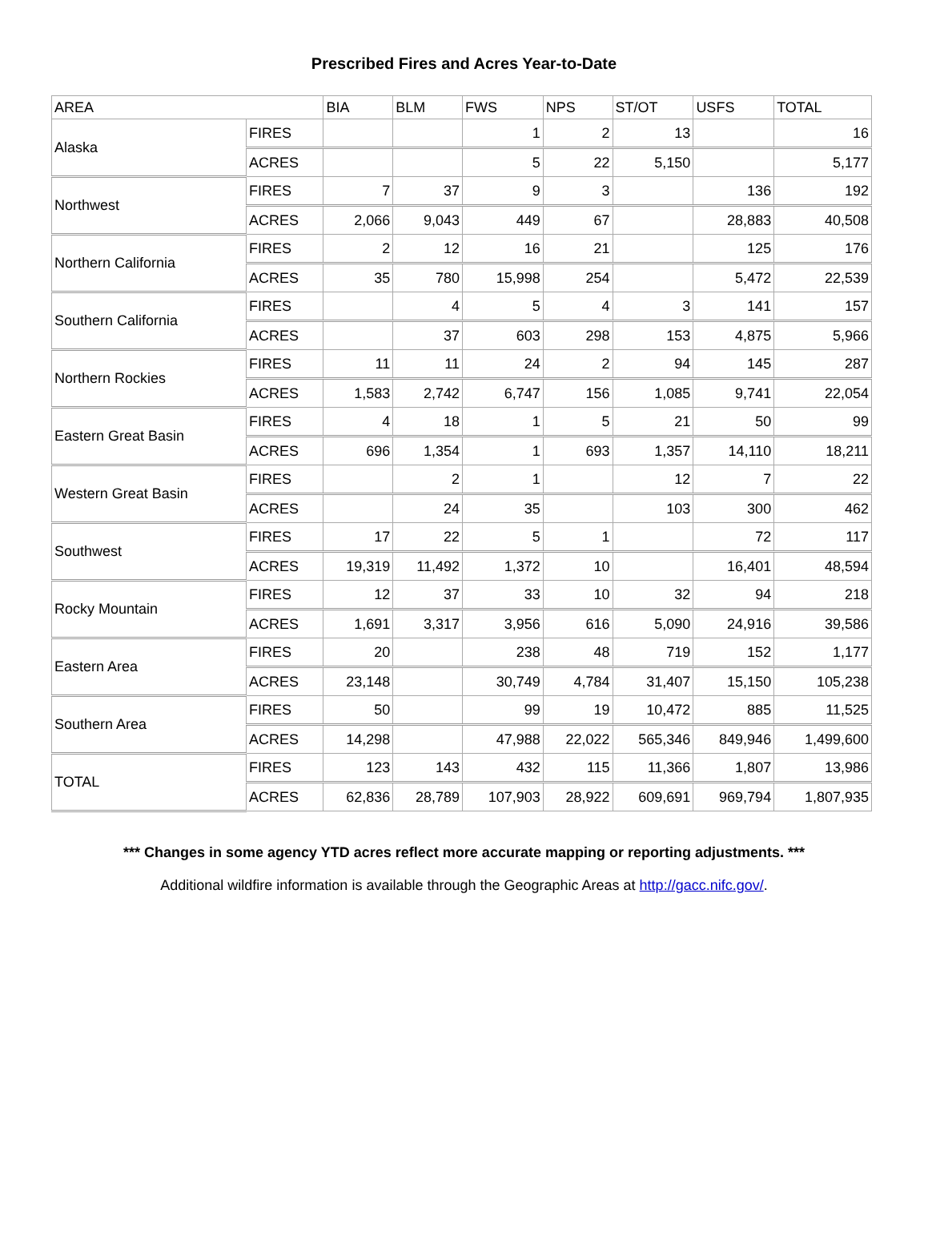Prescribed Fires and Acres Year-to-Date
| AREA | | BIA | BLM | FWS | NPS | ST/OT | USFS | TOTAL |
| --- | --- | --- | --- | --- | --- | --- | --- | --- |
| Alaska | FIRES | | | 1 | 2 | 13 | | 16 |
| | ACRES | | | 5 | 22 | 5,150 | | 5,177 |
| Northwest | FIRES | 7 | 37 | 9 | 3 | | 136 | 192 |
| | ACRES | 2,066 | 9,043 | 449 | 67 | | 28,883 | 40,508 |
| Northern California | FIRES | 2 | 12 | 16 | 21 | | 125 | 176 |
| | ACRES | 35 | 780 | 15,998 | 254 | | 5,472 | 22,539 |
| Southern California | FIRES | | 4 | 5 | 4 | 3 | 141 | 157 |
| | ACRES | | 37 | 603 | 298 | 153 | 4,875 | 5,966 |
| Northern Rockies | FIRES | 11 | 11 | 24 | 2 | 94 | 145 | 287 |
| | ACRES | 1,583 | 2,742 | 6,747 | 156 | 1,085 | 9,741 | 22,054 |
| Eastern Great Basin | FIRES | 4 | 18 | 1 | 5 | 21 | 50 | 99 |
| | ACRES | 696 | 1,354 | 1 | 693 | 1,357 | 14,110 | 18,211 |
| Western Great Basin | FIRES | | 2 | 1 | | 12 | 7 | 22 |
| | ACRES | | 24 | 35 | | 103 | 300 | 462 |
| Southwest | FIRES | 17 | 22 | 5 | 1 | | 72 | 117 |
| | ACRES | 19,319 | 11,492 | 1,372 | 10 | | 16,401 | 48,594 |
| Rocky Mountain | FIRES | 12 | 37 | 33 | 10 | 32 | 94 | 218 |
| | ACRES | 1,691 | 3,317 | 3,956 | 616 | 5,090 | 24,916 | 39,586 |
| Eastern Area | FIRES | 20 | | 238 | 48 | 719 | 152 | 1,177 |
| | ACRES | 23,148 | | 30,749 | 4,784 | 31,407 | 15,150 | 105,238 |
| Southern Area | FIRES | 50 | | 99 | 19 | 10,472 | 885 | 11,525 |
| | ACRES | 14,298 | | 47,988 | 22,022 | 565,346 | 849,946 | 1,499,600 |
| TOTAL | FIRES | 123 | 143 | 432 | 115 | 11,366 | 1,807 | 13,986 |
| | ACRES | 62,836 | 28,789 | 107,903 | 28,922 | 609,691 | 969,794 | 1,807,935 |
*** Changes in some agency YTD acres reflect more accurate mapping or reporting adjustments. ***
Additional wildfire information is available through the Geographic Areas at http://gacc.nifc.gov/.